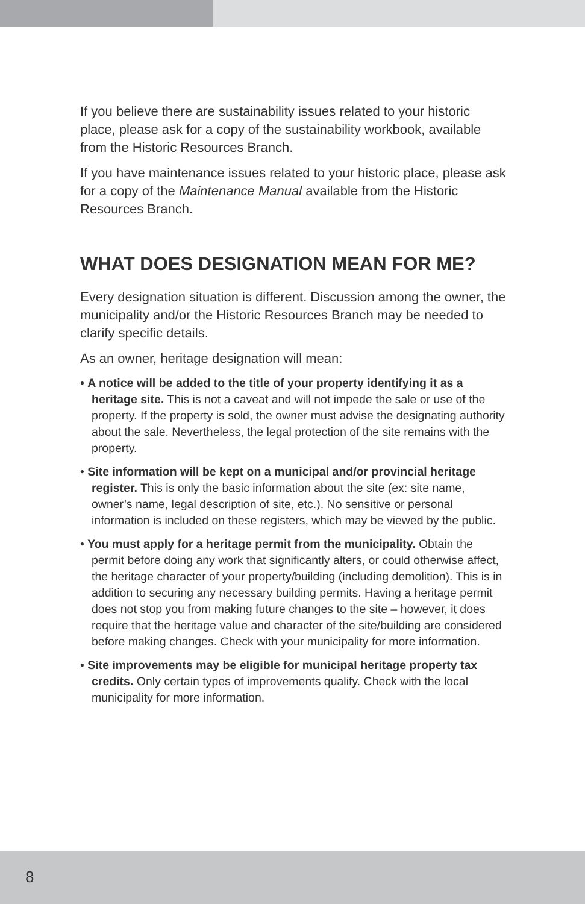If you believe there are sustainability issues related to your historic place, please ask for a copy of the sustainability workbook, available from the Historic Resources Branch.
If you have maintenance issues related to your historic place, please ask for a copy of the Maintenance Manual available from the Historic Resources Branch.
WHAT DOES DESIGNATION MEAN FOR ME?
Every designation situation is different. Discussion among the owner, the municipality and/or the Historic Resources Branch may be needed to clarify specific details.
As an owner, heritage designation will mean:
• A notice will be added to the title of your property identifying it as a heritage site. This is not a caveat and will not impede the sale or use of the property. If the property is sold, the owner must advise the designating authority about the sale. Nevertheless, the legal protection of the site remains with the property.
• Site information will be kept on a municipal and/or provincial heritage register. This is only the basic information about the site (ex: site name, owner’s name, legal description of site, etc.). No sensitive or personal information is included on these registers, which may be viewed by the public.
• You must apply for a heritage permit from the municipality. Obtain the permit before doing any work that significantly alters, or could otherwise affect, the heritage character of your property/building (including demolition). This is in addition to securing any necessary building permits. Having a heritage permit does not stop you from making future changes to the site – however, it does require that the heritage value and character of the site/building are considered before making changes. Check with your municipality for more information.
• Site improvements may be eligible for municipal heritage property tax credits. Only certain types of improvements qualify. Check with the local municipality for more information.
8